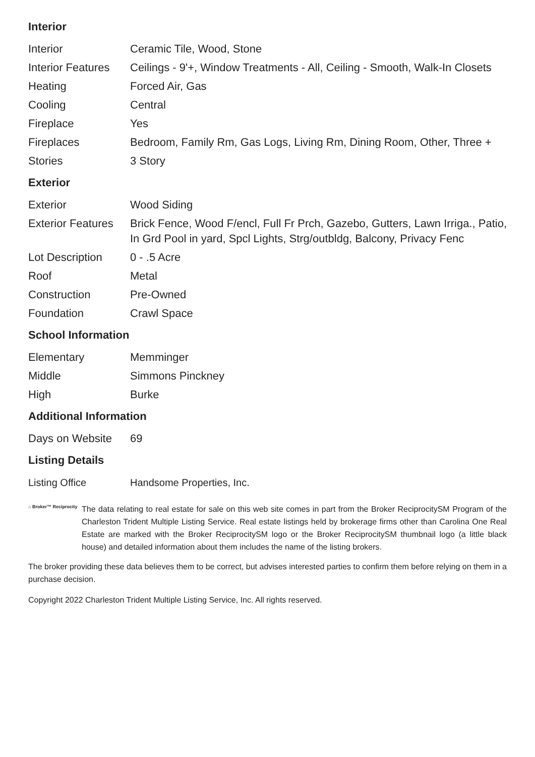Interior
| Interior | Ceramic Tile, Wood, Stone |
| Interior Features | Ceilings - 9'+, Window Treatments - All, Ceiling - Smooth, Walk-In Closets |
| Heating | Forced Air, Gas |
| Cooling | Central |
| Fireplace | Yes |
| Fireplaces | Bedroom, Family Rm, Gas Logs, Living Rm, Dining Room, Other, Three + |
| Stories | 3 Story |
Exterior
| Exterior | Wood Siding |
| Exterior Features | Brick Fence, Wood F/encl, Full Fr Prch, Gazebo, Gutters, Lawn Irriga., Patio, In Grd Pool in yard, Spcl Lights, Strg/outbldg, Balcony, Privacy Fenc |
| Lot Description | 0 - .5 Acre |
| Roof | Metal |
| Construction | Pre-Owned |
| Foundation | Crawl Space |
School Information
| Elementary | Memminger |
| Middle | Simmons Pinckney |
| High | Burke |
Additional Information
| Days on Website | 69 |
Listing Details
| Listing Office | Handsome Properties, Inc. |
⌂ Broker™ Reciprocity
The data relating to real estate for sale on this web site comes in part from the Broker ReciprocitySM Program of the Charleston Trident Multiple Listing Service. Real estate listings held by brokerage firms other than Carolina One Real Estate are marked with the Broker ReciprocitySM logo or the Broker ReciprocitySM thumbnail logo (a little black house) and detailed information about them includes the name of the listing brokers.
The broker providing these data believes them to be correct, but advises interested parties to confirm them before relying on them in a purchase decision.
Copyright 2022 Charleston Trident Multiple Listing Service, Inc. All rights reserved.